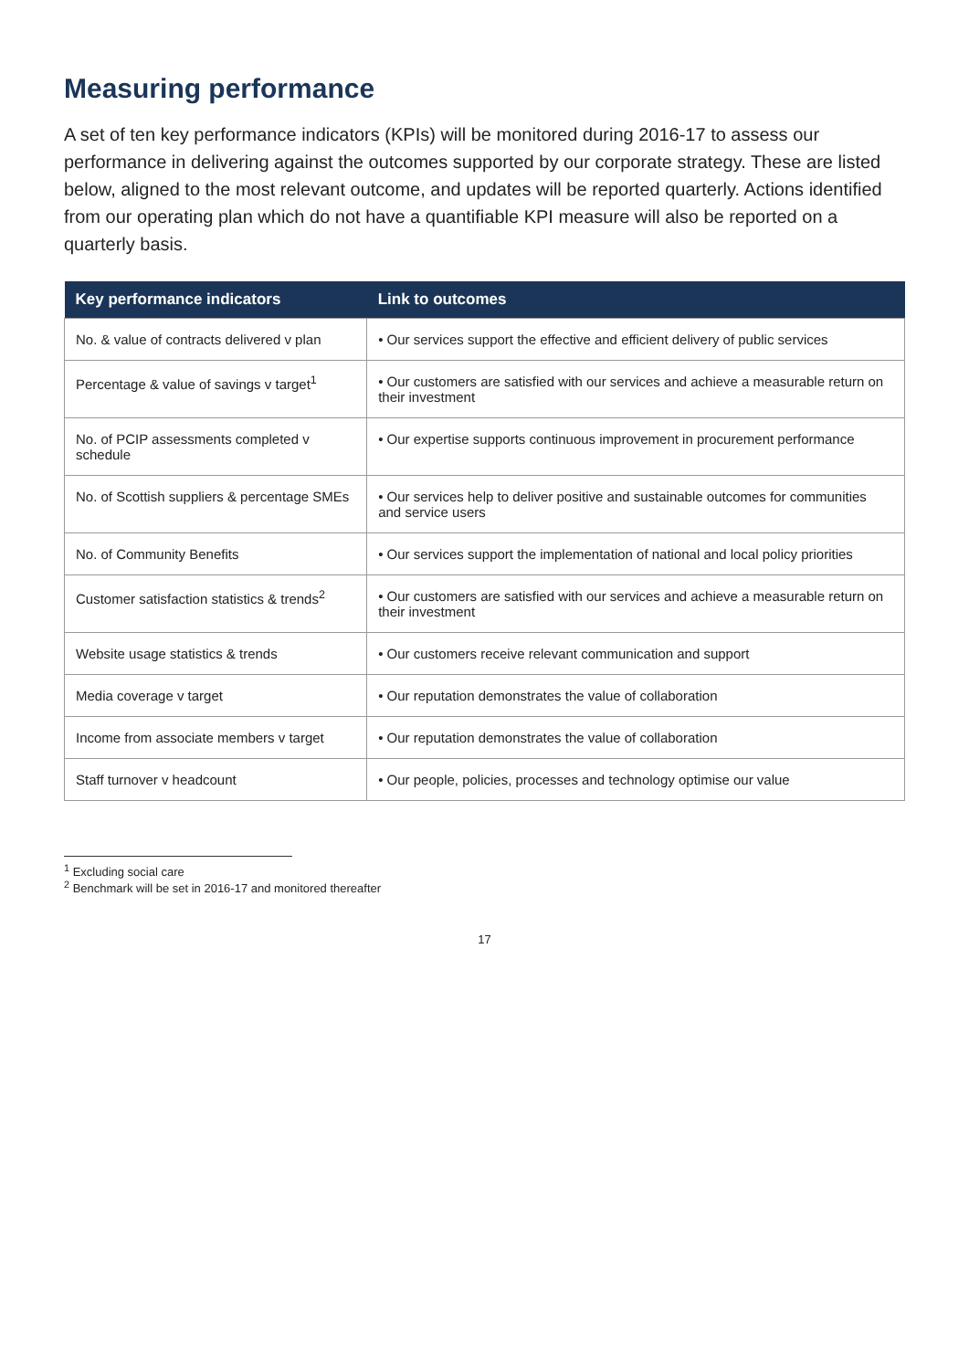Measuring performance
A set of ten key performance indicators (KPIs) will be monitored during 2016-17 to assess our performance in delivering against the outcomes supported by our corporate strategy. These are listed below, aligned to the most relevant outcome, and updates will be reported quarterly. Actions identified from our operating plan which do not have a quantifiable KPI measure will also be reported on a quarterly basis.
| Key performance indicators | Link to outcomes |
| --- | --- |
| No. & value of contracts delivered v plan | • Our services support the effective and efficient delivery of public services |
| Percentage & value of savings v target<sup>1</sup> | • Our customers are satisfied with our services and achieve a measurable return on their investment |
| No. of PCIP assessments completed v schedule | • Our expertise supports continuous improvement in procurement performance |
| No. of Scottish suppliers & percentage SMEs | • Our services help to deliver positive and sustainable outcomes for communities and service users |
| No. of Community Benefits | • Our services support the implementation of national and local policy priorities |
| Customer satisfaction statistics & trends<sup>2</sup> | • Our customers are satisfied with our services and achieve a measurable return on their investment |
| Website usage statistics & trends | • Our customers receive relevant communication and support |
| Media coverage v target | • Our reputation demonstrates the value of collaboration |
| Income from associate members v target | • Our reputation demonstrates the value of collaboration |
| Staff turnover v headcount | • Our people, policies, processes and technology optimise our value |
<sup>1</sup> Excluding social care
<sup>2</sup> Benchmark will be set in 2016-17 and monitored thereafter
17